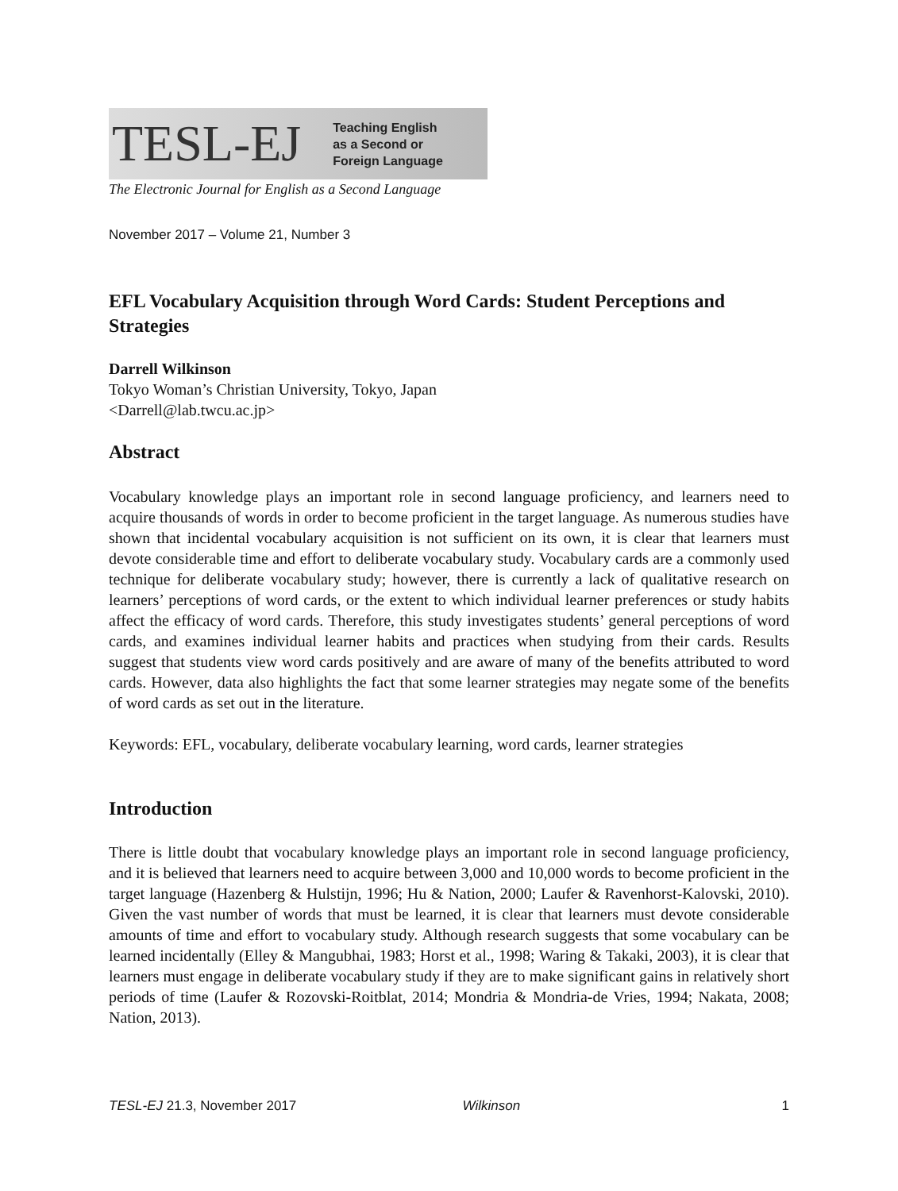TESL-EJ Teaching English
as a Second or
Foreign Language
The Electronic Journal for English as a Second Language
November 2017 – Volume 21, Number 3
EFL Vocabulary Acquisition through Word Cards: Student Perceptions and Strategies
Darrell Wilkinson
Tokyo Woman’s Christian University, Tokyo, Japan
<Darrell@lab.twcu.ac.jp>
Abstract
Vocabulary knowledge plays an important role in second language proficiency, and learners need to acquire thousands of words in order to become proficient in the target language. As numerous studies have shown that incidental vocabulary acquisition is not sufficient on its own, it is clear that learners must devote considerable time and effort to deliberate vocabulary study. Vocabulary cards are a commonly used technique for deliberate vocabulary study; however, there is currently a lack of qualitative research on learners’ perceptions of word cards, or the extent to which individual learner preferences or study habits affect the efficacy of word cards. Therefore, this study investigates students’ general perceptions of word cards, and examines individual learner habits and practices when studying from their cards. Results suggest that students view word cards positively and are aware of many of the benefits attributed to word cards. However, data also highlights the fact that some learner strategies may negate some of the benefits of word cards as set out in the literature.
Keywords: EFL, vocabulary, deliberate vocabulary learning, word cards, learner strategies
Introduction
There is little doubt that vocabulary knowledge plays an important role in second language proficiency, and it is believed that learners need to acquire between 3,000 and 10,000 words to become proficient in the target language (Hazenberg & Hulstijn, 1996; Hu & Nation, 2000; Laufer & Ravenhorst-Kalovski, 2010). Given the vast number of words that must be learned, it is clear that learners must devote considerable amounts of time and effort to vocabulary study. Although research suggests that some vocabulary can be learned incidentally (Elley & Mangubhai, 1983; Horst et al., 1998; Waring & Takaki, 2003), it is clear that learners must engage in deliberate vocabulary study if they are to make significant gains in relatively short periods of time (Laufer & Rozovski-Roitblat, 2014; Mondria & Mondria-de Vries, 1994; Nakata, 2008; Nation, 2013).
TESL-EJ 21.3, November 2017 Wilkinson 1